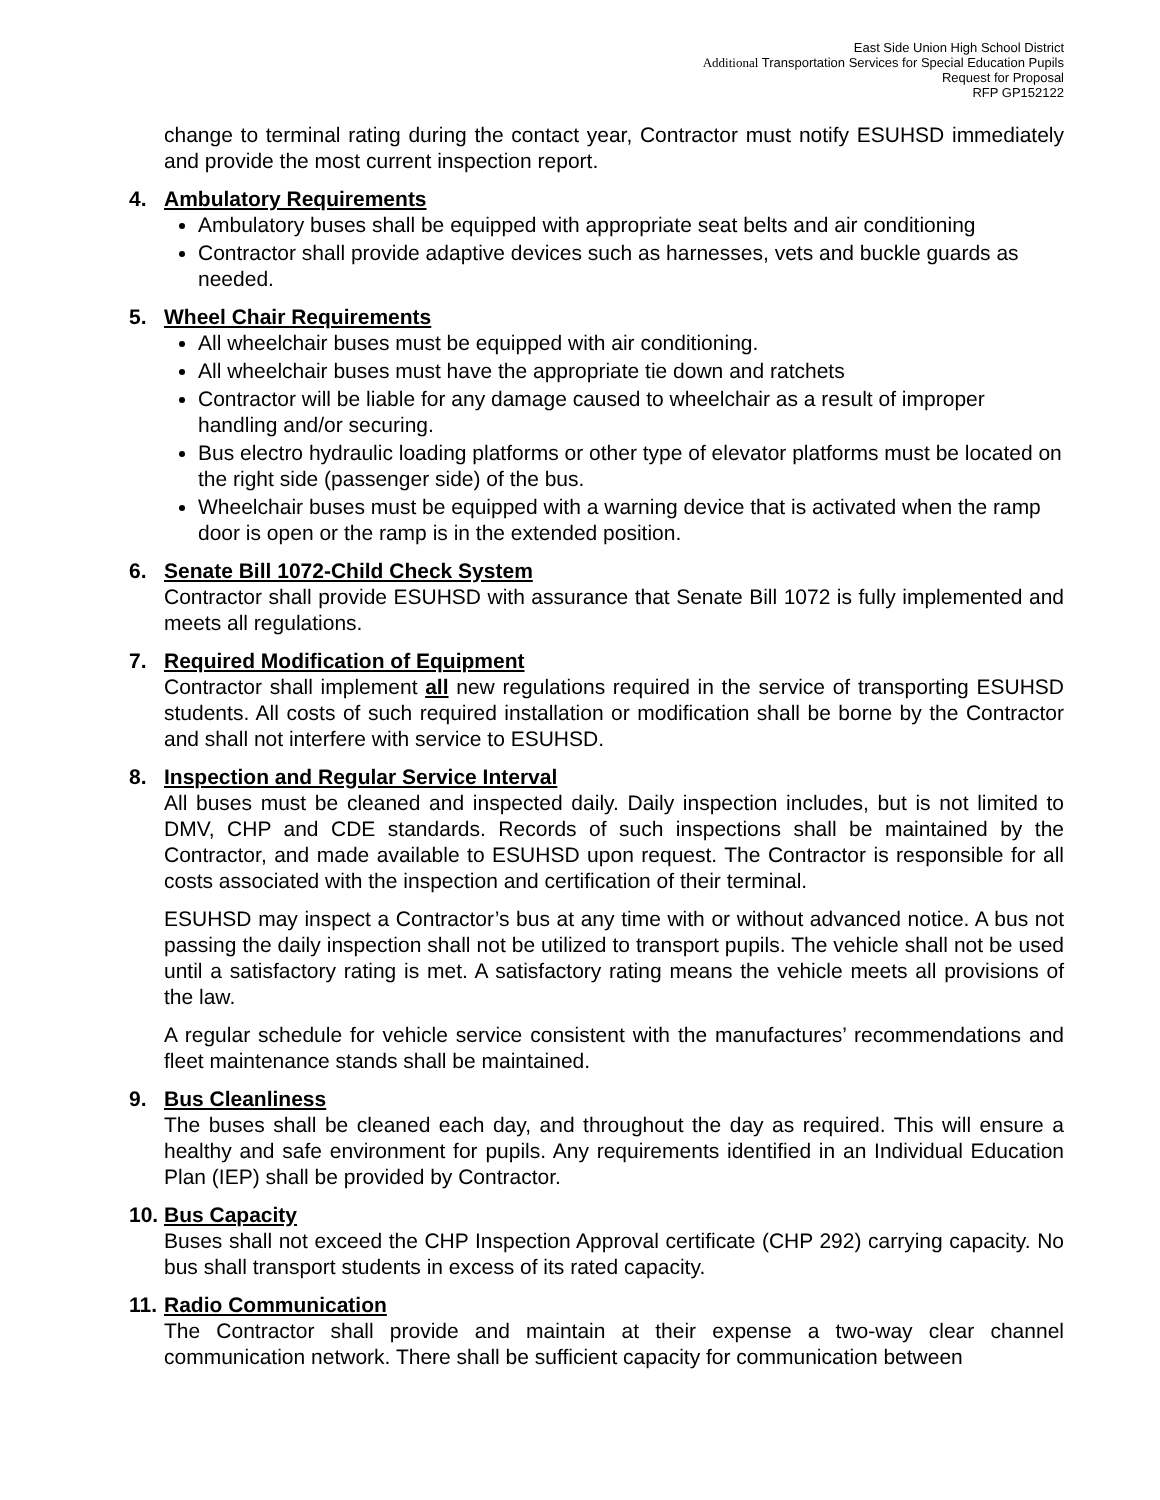East Side Union High School District
Additional Transportation Services for Special Education Pupils
Request for Proposal
RFP GP152122
change to terminal rating during the contact year, Contractor must notify ESUHSD immediately and provide the most current inspection report.
4. Ambulatory Requirements
Ambulatory buses shall be equipped with appropriate seat belts and air conditioning
Contractor shall provide adaptive devices such as harnesses, vets and buckle guards as needed.
5. Wheel Chair Requirements
All wheelchair buses must be equipped with air conditioning.
All wheelchair buses must have the appropriate tie down and ratchets
Contractor will be liable for any damage caused to wheelchair as a result of improper handling and/or securing.
Bus electro hydraulic loading platforms or other type of elevator platforms must be located on the right side (passenger side) of the bus.
Wheelchair buses must be equipped with a warning device that is activated when the ramp door is open or the ramp is in the extended position.
6. Senate Bill 1072-Child Check System
Contractor shall provide ESUHSD with assurance that Senate Bill 1072 is fully implemented and meets all regulations.
7. Required Modification of Equipment
Contractor shall implement all new regulations required in the service of transporting ESUHSD students. All costs of such required installation or modification shall be borne by the Contractor and shall not interfere with service to ESUHSD.
8. Inspection and Regular Service Interval
All buses must be cleaned and inspected daily. Daily inspection includes, but is not limited to DMV, CHP and CDE standards. Records of such inspections shall be maintained by the Contractor, and made available to ESUHSD upon request. The Contractor is responsible for all costs associated with the inspection and certification of their terminal.
ESUHSD may inspect a Contractor’s bus at any time with or without advanced notice. A bus not passing the daily inspection shall not be utilized to transport pupils. The vehicle shall not be used until a satisfactory rating is met. A satisfactory rating means the vehicle meets all provisions of the law.
A regular schedule for vehicle service consistent with the manufactures’ recommendations and fleet maintenance stands shall be maintained.
9. Bus Cleanliness
The buses shall be cleaned each day, and throughout the day as required. This will ensure a healthy and safe environment for pupils. Any requirements identified in an Individual Education Plan (IEP) shall be provided by Contractor.
10. Bus Capacity
Buses shall not exceed the CHP Inspection Approval certificate (CHP 292) carrying capacity. No bus shall transport students in excess of its rated capacity.
11. Radio Communication
The Contractor shall provide and maintain at their expense a two-way clear channel communication network. There shall be sufficient capacity for communication between